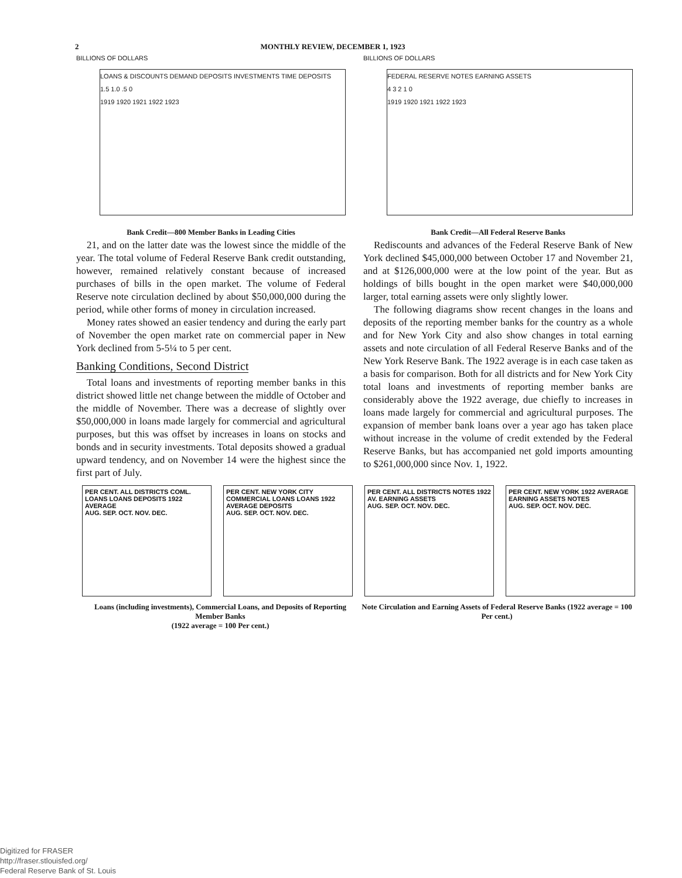2 MONTHLY REVIEW, DECEMBER 1, 1923
BILLIONS OF DOLLARS
LOANS & DISCOUNTS DEMAND DEPOSITS INVESTMENTS TIME DEPOSITS
1.5 1.0 .5 0
1919 1920 1921 1922 1923
Bank Credit—800 Member Banks in Leading Cities
21, and on the latter date was the lowest since the middle of the year. The total volume of Federal Reserve Bank credit outstanding, however, remained relatively constant because of increased purchases of bills in the open market. The volume of Federal Reserve note circulation declined by about $50,000,000 during the period, while other forms of money in circulation increased.
Money rates showed an easier tendency and during the early part of November the open market rate on commercial paper in New York declined from 5-5¼ to 5 per cent.
Banking Conditions, Second District
Total loans and investments of reporting member banks in this district showed little net change between the middle of October and the middle of November. There was a decrease of slightly over $50,000,000 in loans made largely for commercial and agricultural purposes, but this was offset by increases in loans on stocks and bonds and in security investments. Total deposits showed a gradual upward tendency, and on November 14 were the highest since the first part of July.
BILLIONS OF DOLLARS
FEDERAL RESERVE NOTES EARNING ASSETS
4 3 2 1 0
1919 1920 1921 1922 1923
Bank Credit—All Federal Reserve Banks
Rediscounts and advances of the Federal Reserve Bank of New York declined $45,000,000 between October 17 and November 21, and at $126,000,000 were at the low point of the year. But as holdings of bills bought in the open market were $40,000,000 larger, total earning assets were only slightly lower.
The following diagrams show recent changes in the loans and deposits of the reporting member banks for the country as a whole and for New York City and also show changes in total earning assets and note circulation of all Federal Reserve Banks and of the New York Reserve Bank. The 1922 average is in each case taken as a basis for comparison. Both for all districts and for New York City total loans and investments of reporting member banks are considerably above the 1922 average, due chiefly to increases in loans made largely for commercial and agricultural purposes. The expansion of member bank loans over a year ago has taken place without increase in the volume of credit extended by the Federal Reserve Banks, but has accompanied net gold imports amounting to $261,000,000 since Nov. 1, 1922.
PER CENT. ALL DISTRICTS COML. LOANS LOANS DEPOSITS 1922 AVERAGE
AUG. SEP. OCT. NOV. DEC.
PER CENT. NEW YORK CITY COMMERCIAL LOANS LOANS 1922 AVERAGE DEPOSITS
AUG. SEP. OCT. NOV. DEC.
PER CENT. ALL DISTRICTS NOTES 1922 AV. EARNING ASSETS
AUG. SEP. OCT. NOV. DEC.
PER CENT. NEW YORK 1922 AVERAGE EARNING ASSETS NOTES
AUG. SEP. OCT. NOV. DEC.
Loans (including investments), Commercial Loans, and Deposits of Reporting Member Banks
(1922 average = 100 Per cent.)
Note Circulation and Earning Assets of Federal Reserve Banks (1922 average = 100 Per cent.)
Digitized for FRASER
http://fraser.stlouisfed.org/
Federal Reserve Bank of St. Louis